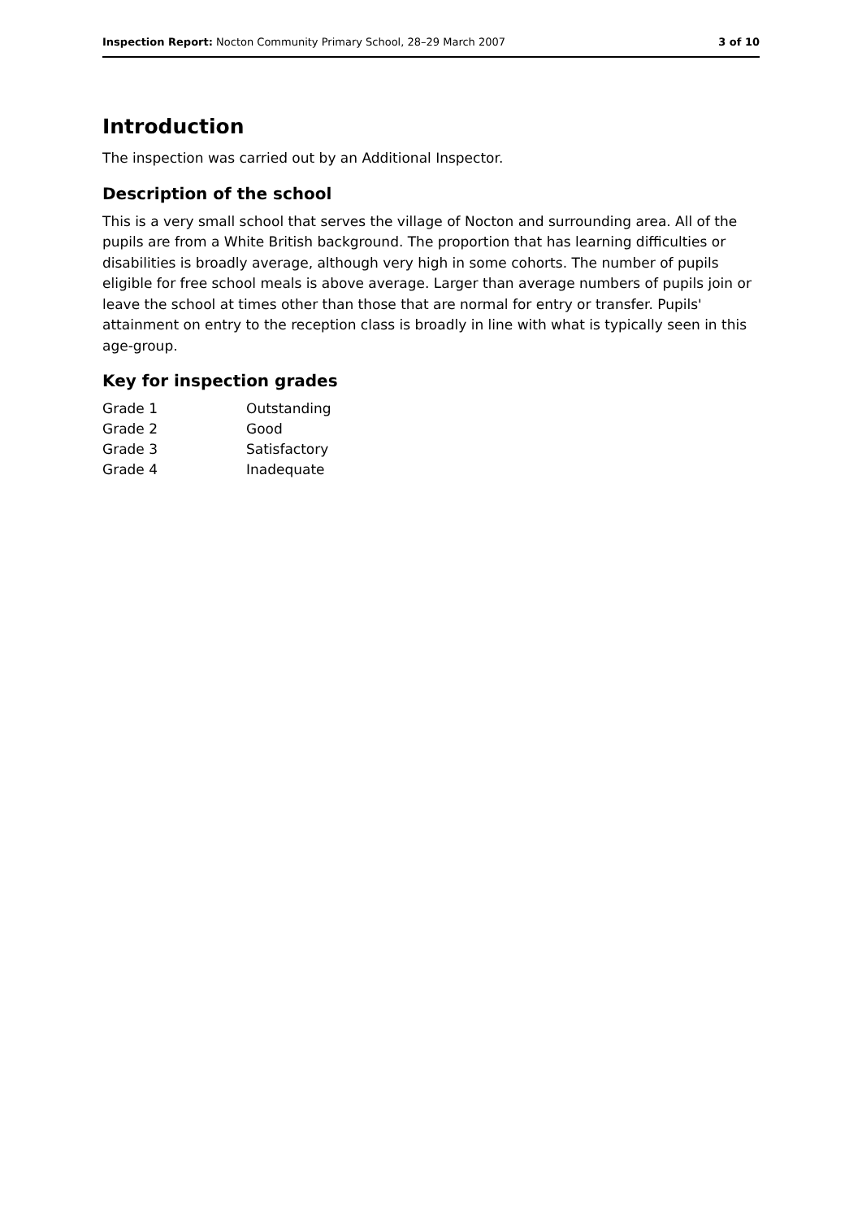Inspection Report: Nocton Community Primary School, 28–29 March 2007 3 of 10
Introduction
The inspection was carried out by an Additional Inspector.
Description of the school
This is a very small school that serves the village of Nocton and surrounding area. All of the pupils are from a White British background. The proportion that has learning difficulties or disabilities is broadly average, although very high in some cohorts. The number of pupils eligible for free school meals is above average. Larger than average numbers of pupils join or leave the school at times other than those that are normal for entry or transfer. Pupils' attainment on entry to the reception class is broadly in line with what is typically seen in this age-group.
Key for inspection grades
| Grade 1 | Outstanding |
| Grade 2 | Good |
| Grade 3 | Satisfactory |
| Grade 4 | Inadequate |